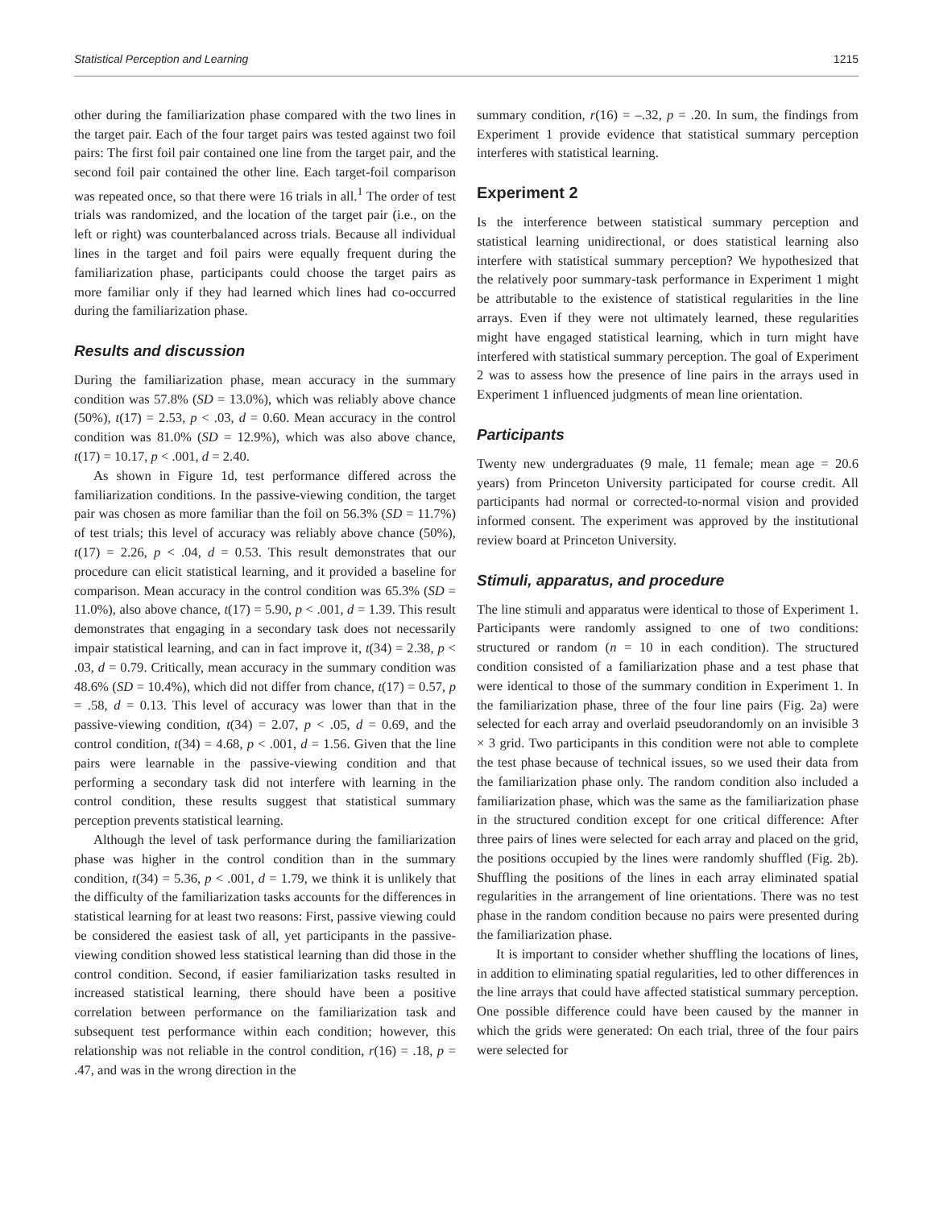Statistical Perception and Learning 1215
other during the familiarization phase compared with the two lines in the target pair. Each of the four target pairs was tested against two foil pairs: The first foil pair contained one line from the target pair, and the second foil pair contained the other line. Each target-foil comparison was repeated once, so that there were 16 trials in all.<sup>1</sup> The order of test trials was randomized, and the location of the target pair (i.e., on the left or right) was counterbalanced across trials. Because all individual lines in the target and foil pairs were equally frequent during the familiarization phase, participants could choose the target pairs as more familiar only if they had learned which lines had co-occurred during the familiarization phase.
Results and discussion
During the familiarization phase, mean accuracy in the summary condition was 57.8% (SD = 13.0%), which was reliably above chance (50%), t(17) = 2.53, p < .03, d = 0.60. Mean accuracy in the control condition was 81.0% (SD = 12.9%), which was also above chance, t(17) = 10.17, p < .001, d = 2.40.
As shown in Figure 1d, test performance differed across the familiarization conditions. In the passive-viewing condition, the target pair was chosen as more familiar than the foil on 56.3% (SD = 11.7%) of test trials; this level of accuracy was reliably above chance (50%), t(17) = 2.26, p < .04, d = 0.53. This result demonstrates that our procedure can elicit statistical learning, and it provided a baseline for comparison. Mean accuracy in the control condition was 65.3% (SD = 11.0%), also above chance, t(17) = 5.90, p < .001, d = 1.39. This result demonstrates that engaging in a secondary task does not necessarily impair statistical learning, and can in fact improve it, t(34) = 2.38, p < .03, d = 0.79. Critically, mean accuracy in the summary condition was 48.6% (SD = 10.4%), which did not differ from chance, t(17) = 0.57, p = .58, d = 0.13. This level of accuracy was lower than that in the passive-viewing condition, t(34) = 2.07, p < .05, d = 0.69, and the control condition, t(34) = 4.68, p < .001, d = 1.56. Given that the line pairs were learnable in the passive-viewing condition and that performing a secondary task did not interfere with learning in the control condition, these results suggest that statistical summary perception prevents statistical learning.
Although the level of task performance during the familiarization phase was higher in the control condition than in the summary condition, t(34) = 5.36, p < .001, d = 1.79, we think it is unlikely that the difficulty of the familiarization tasks accounts for the differences in statistical learning for at least two reasons: First, passive viewing could be considered the easiest task of all, yet participants in the passive-viewing condition showed less statistical learning than did those in the control condition. Second, if easier familiarization tasks resulted in increased statistical learning, there should have been a positive correlation between performance on the familiarization task and subsequent test performance within each condition; however, this relationship was not reliable in the control condition, r(16) = .18, p = .47, and was in the wrong direction in the
summary condition, r(16) = –.32, p = .20. In sum, the findings from Experiment 1 provide evidence that statistical summary perception interferes with statistical learning.
Experiment 2
Is the interference between statistical summary perception and statistical learning unidirectional, or does statistical learning also interfere with statistical summary perception? We hypothesized that the relatively poor summary-task performance in Experiment 1 might be attributable to the existence of statistical regularities in the line arrays. Even if they were not ultimately learned, these regularities might have engaged statistical learning, which in turn might have interfered with statistical summary perception. The goal of Experiment 2 was to assess how the presence of line pairs in the arrays used in Experiment 1 influenced judgments of mean line orientation.
Participants
Twenty new undergraduates (9 male, 11 female; mean age = 20.6 years) from Princeton University participated for course credit. All participants had normal or corrected-to-normal vision and provided informed consent. The experiment was approved by the institutional review board at Princeton University.
Stimuli, apparatus, and procedure
The line stimuli and apparatus were identical to those of Experiment 1. Participants were randomly assigned to one of two conditions: structured or random (n = 10 in each condition). The structured condition consisted of a familiarization phase and a test phase that were identical to those of the summary condition in Experiment 1. In the familiarization phase, three of the four line pairs (Fig. 2a) were selected for each array and overlaid pseudorandomly on an invisible 3 × 3 grid. Two participants in this condition were not able to complete the test phase because of technical issues, so we used their data from the familiarization phase only. The random condition also included a familiarization phase, which was the same as the familiarization phase in the structured condition except for one critical difference: After three pairs of lines were selected for each array and placed on the grid, the positions occupied by the lines were randomly shuffled (Fig. 2b). Shuffling the positions of the lines in each array eliminated spatial regularities in the arrangement of line orientations. There was no test phase in the random condition because no pairs were presented during the familiarization phase.
It is important to consider whether shuffling the locations of lines, in addition to eliminating spatial regularities, led to other differences in the line arrays that could have affected statistical summary perception. One possible difference could have been caused by the manner in which the grids were generated: On each trial, three of the four pairs were selected for